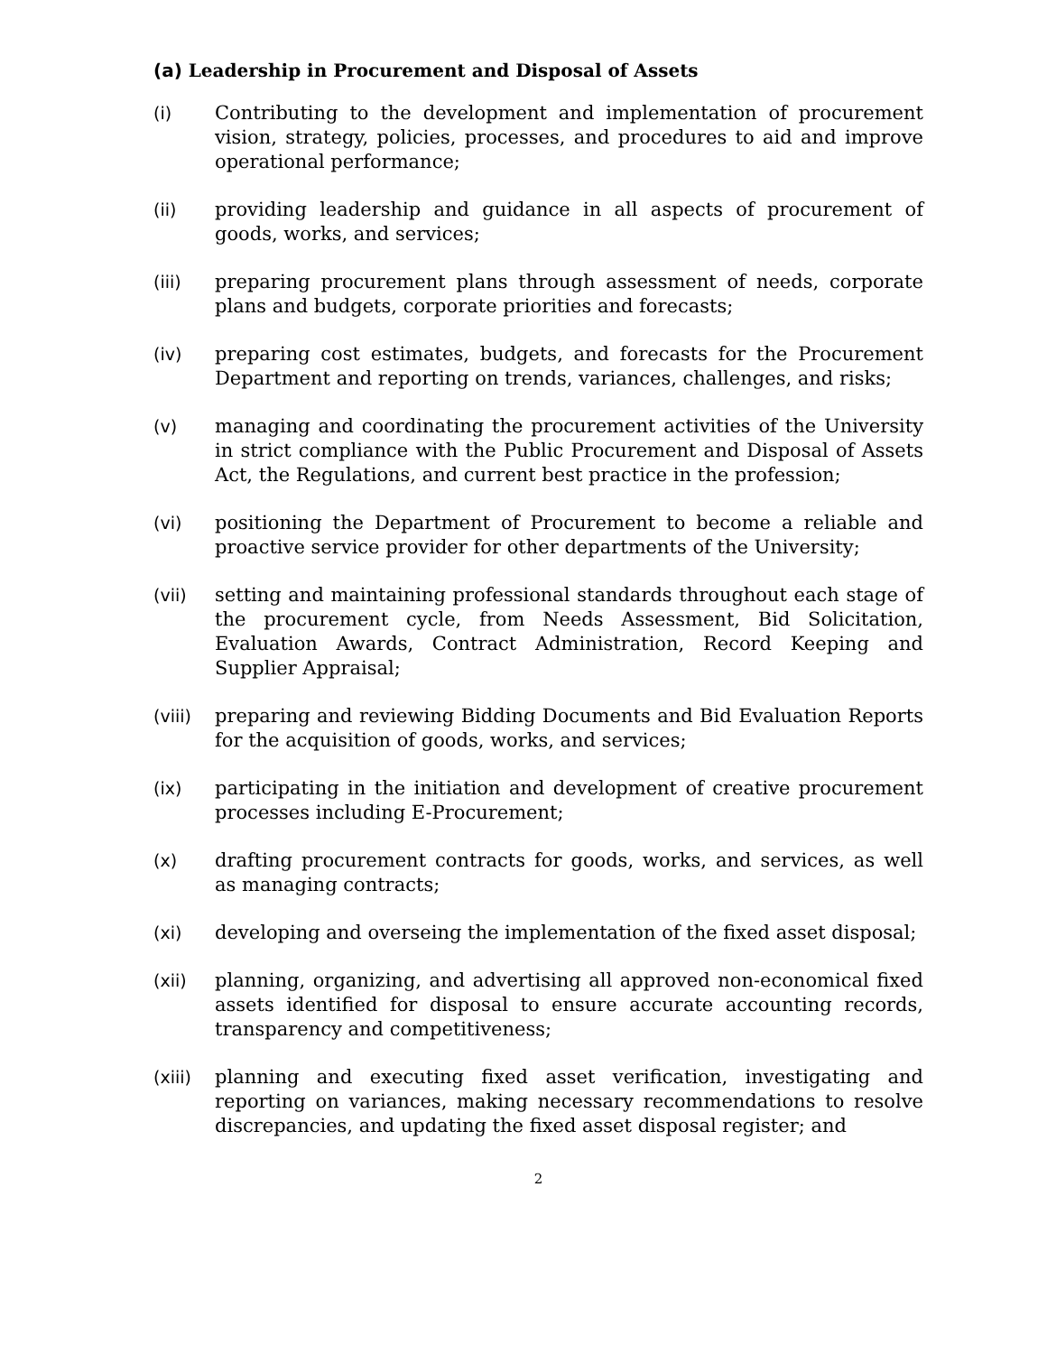(a) Leadership in Procurement and Disposal of Assets
(i) Contributing to the development and implementation of procurement vision, strategy, policies, processes, and procedures to aid and improve operational performance;
(ii) providing leadership and guidance in all aspects of procurement of goods, works, and services;
(iii) preparing procurement plans through assessment of needs, corporate plans and budgets, corporate priorities and forecasts;
(iv) preparing cost estimates, budgets, and forecasts for the Procurement Department and reporting on trends, variances, challenges, and risks;
(v) managing and coordinating the procurement activities of the University in strict compliance with the Public Procurement and Disposal of Assets Act, the Regulations, and current best practice in the profession;
(vi) positioning the Department of Procurement to become a reliable and proactive service provider for other departments of the University;
(vii) setting and maintaining professional standards throughout each stage of the procurement cycle, from Needs Assessment, Bid Solicitation, Evaluation Awards, Contract Administration, Record Keeping and Supplier Appraisal;
(viii)
preparing and reviewing Bidding Documents and Bid Evaluation Reports for the acquisition of goods, works, and services;
(ix) participating in the initiation and development of creative procurement processes including E-Procurement;
(x) drafting procurement contracts for goods, works, and services, as well as managing contracts;
(xi) developing and overseing the implementation of the fixed asset disposal;
(xii) planning, organizing, and advertising all approved non-economical fixed assets identified for disposal to ensure accurate accounting records, transparency and competitiveness;
(xiii)
planning and executing fixed asset verification, investigating and reporting on variances, making necessary recommendations to resolve discrepancies, and updating the fixed asset disposal register; and
2